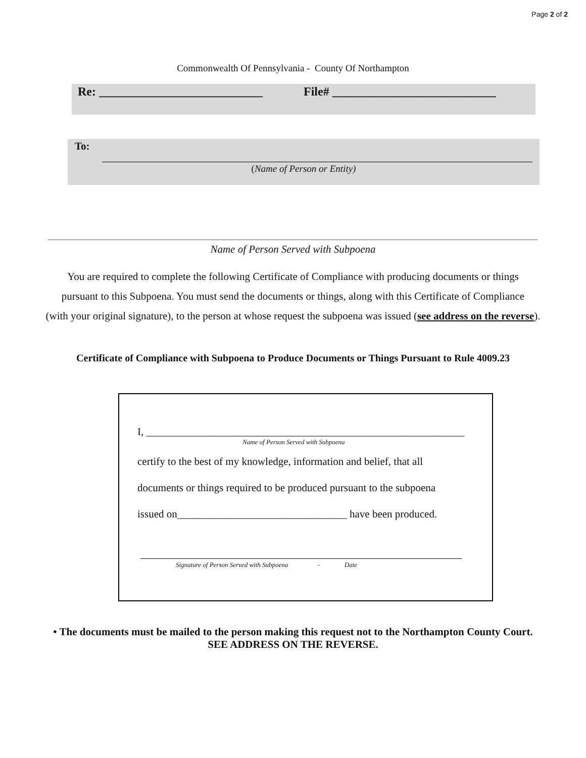Page 2 of 2
Commonwealth Of Pennsylvania - County Of Northampton
Re: ___________________________ File# ___________________________
To:
(Name of Person or Entity)
Name of Person Served with Subpoena
You are required to complete the following Certificate of Compliance with producing documents or things
pursuant to this Subpoena. You must send the documents or things, along with this Certificate of Compliance
(with your original signature), to the person at whose request the subpoena was issued (see address on the reverse).
Certificate of Compliance with Subpoena to Produce Documents or Things Pursuant to Rule 4009.23
I, ____________________________________________________________
Name of Person Served with Subpoena
certify to the best of my knowledge, information and belief, that all
documents or things required to be produced pursuant to the subpoena
issued on________________________________ have been produced.
Signature of Person Served with Subpoena - Date
• The documents must be mailed to the person making this request not to the Northampton County Court.
SEE ADDRESS ON THE REVERSE.